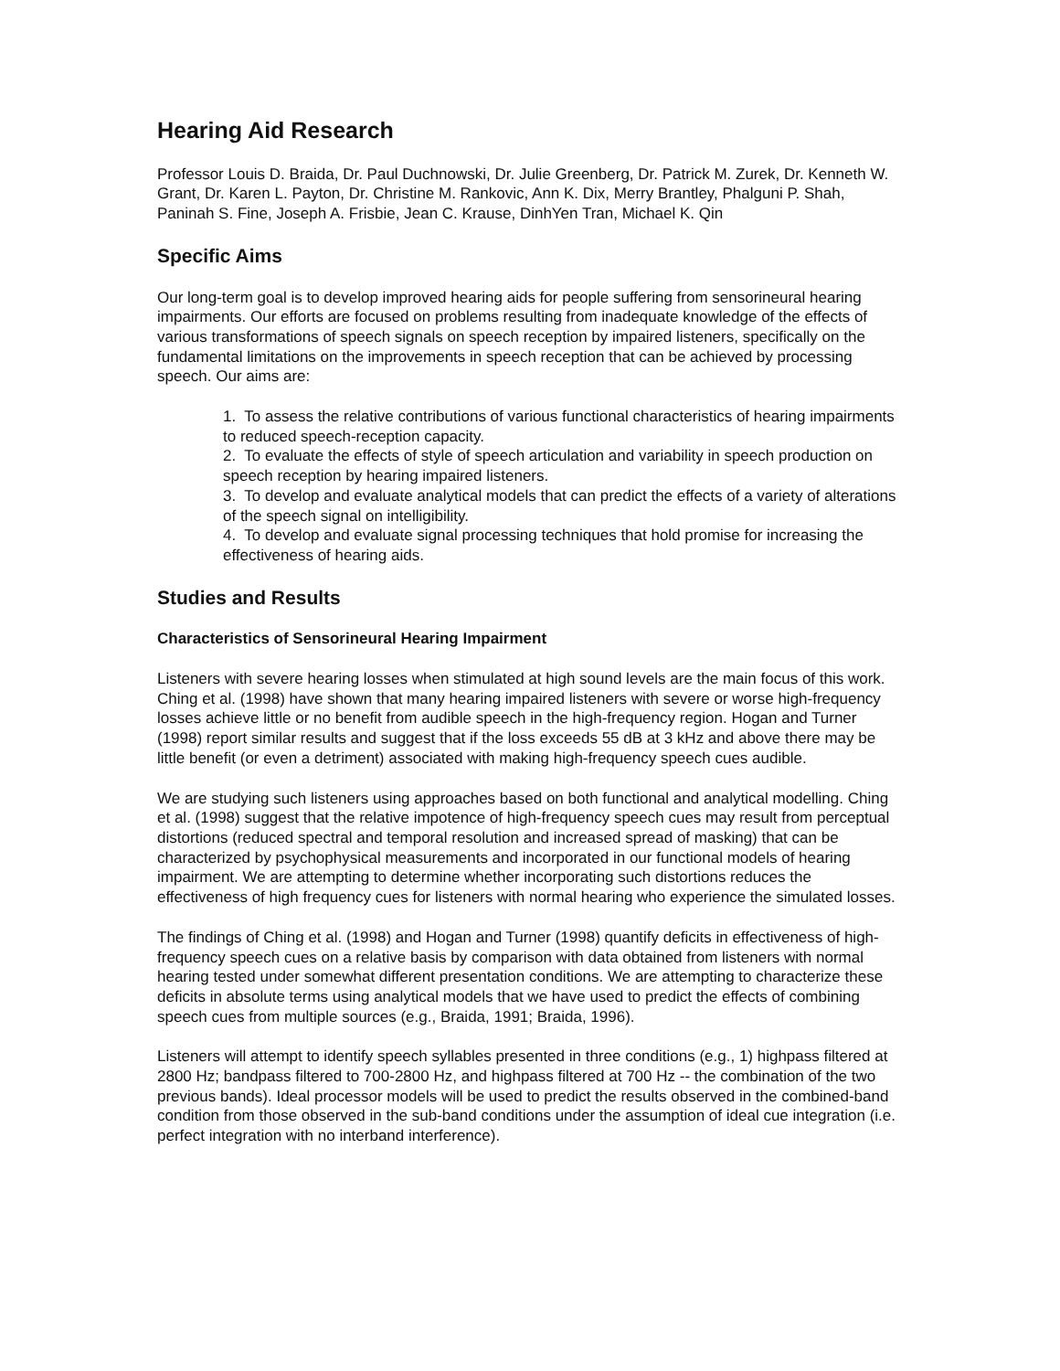Hearing Aid Research
Professor Louis D. Braida, Dr. Paul Duchnowski, Dr. Julie Greenberg, Dr. Patrick M. Zurek, Dr. Kenneth W. Grant, Dr. Karen L. Payton, Dr. Christine M. Rankovic, Ann K. Dix, Merry Brantley, Phalguni P. Shah, Paninah S. Fine, Joseph A. Frisbie, Jean C. Krause, DinhYen Tran, Michael K. Qin
Specific Aims
Our long-term goal is to develop improved hearing aids for people suffering from sensorineural hearing impairments. Our efforts are focused on problems resulting from inadequate knowledge of the effects of various transformations of speech signals on speech reception by impaired listeners, specifically on the fundamental limitations on the improvements in speech reception that can be achieved by processing speech. Our aims are:
1. To assess the relative contributions of various functional characteristics of hearing impairments to reduced speech-reception capacity.
2. To evaluate the effects of style of speech articulation and variability in speech production on speech reception by hearing impaired listeners.
3. To develop and evaluate analytical models that can predict the effects of a variety of alterations of the speech signal on intelligibility.
4. To develop and evaluate signal processing techniques that hold promise for increasing the effectiveness of hearing aids.
Studies and Results
Characteristics of Sensorineural Hearing Impairment
Listeners with severe hearing losses when stimulated at high sound levels are the main focus of this work. Ching et al. (1998) have shown that many hearing impaired listeners with severe or worse high-frequency losses achieve little or no benefit from audible speech in the high-frequency region. Hogan and Turner (1998) report similar results and suggest that if the loss exceeds 55 dB at 3 kHz and above there may be little benefit (or even a detriment) associated with making high-frequency speech cues audible.
We are studying such listeners using approaches based on both functional and analytical modelling. Ching et al. (1998) suggest that the relative impotence of high-frequency speech cues may result from perceptual distortions (reduced spectral and temporal resolution and increased spread of masking) that can be characterized by psychophysical measurements and incorporated in our functional models of hearing impairment. We are attempting to determine whether incorporating such distortions reduces the effectiveness of high frequency cues for listeners with normal hearing who experience the simulated losses.
The findings of Ching et al. (1998) and Hogan and Turner (1998) quantify deficits in effectiveness of high-frequency speech cues on a relative basis by comparison with data obtained from listeners with normal hearing tested under somewhat different presentation conditions. We are attempting to characterize these deficits in absolute terms using analytical models that we have used to predict the effects of combining speech cues from multiple sources (e.g., Braida, 1991; Braida, 1996).
Listeners will attempt to identify speech syllables presented in three conditions (e.g., 1) highpass filtered at 2800 Hz; bandpass filtered to 700-2800 Hz, and highpass filtered at 700 Hz -- the combination of the two previous bands). Ideal processor models will be used to predict the results observed in the combined-band condition from those observed in the sub-band conditions under the assumption of ideal cue integration (i.e. perfect integration with no interband interference).